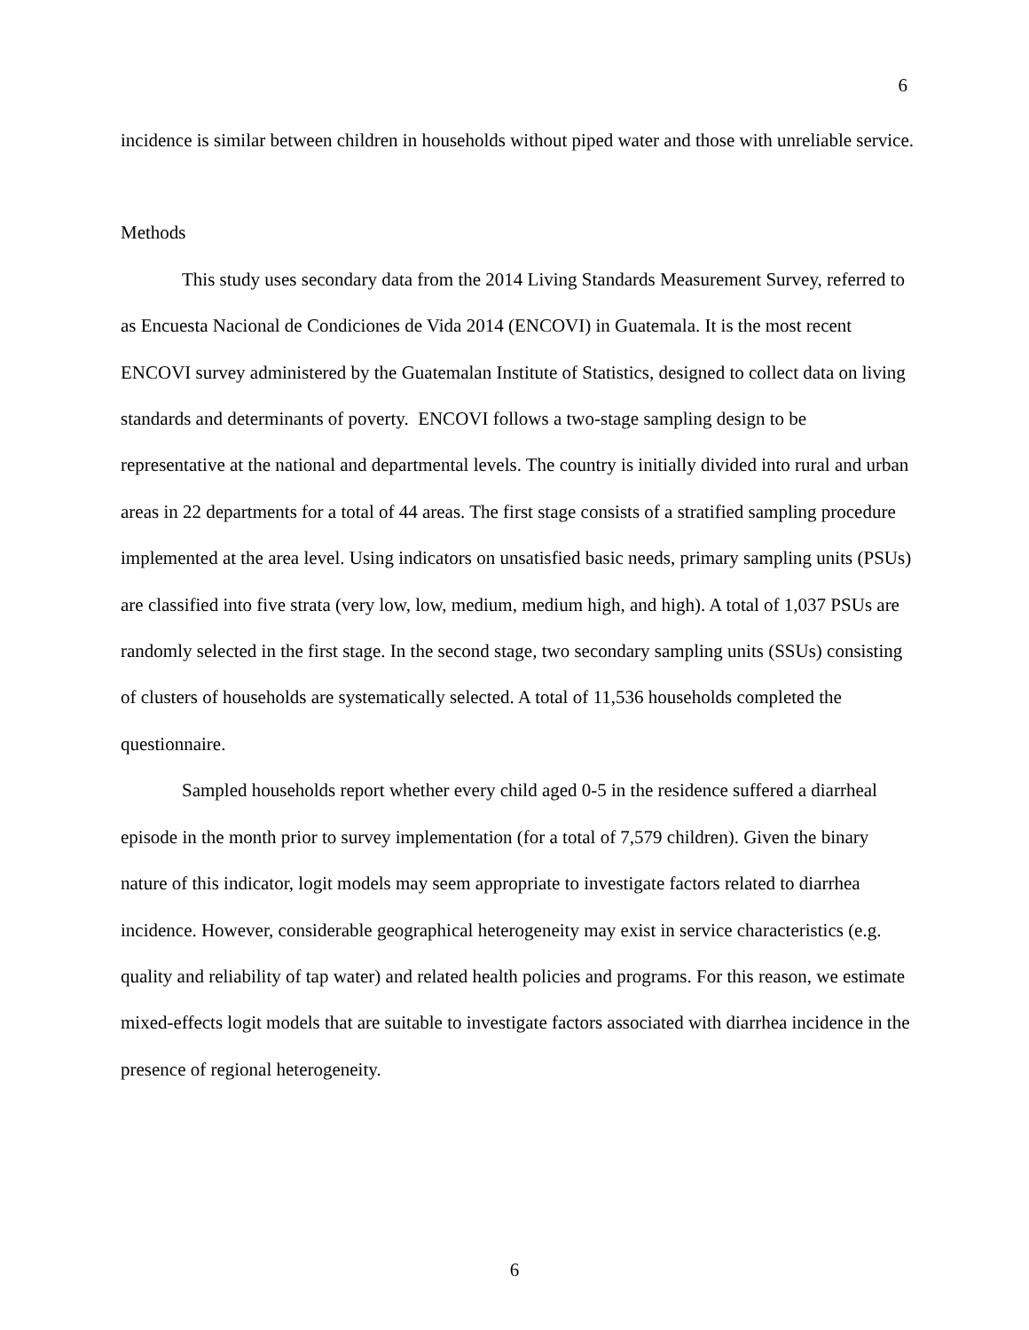6
incidence is similar between children in households without piped water and those with unreliable service.
Methods
This study uses secondary data from the 2014 Living Standards Measurement Survey, referred to as Encuesta Nacional de Condiciones de Vida 2014 (ENCOVI) in Guatemala. It is the most recent ENCOVI survey administered by the Guatemalan Institute of Statistics, designed to collect data on living standards and determinants of poverty. ENCOVI follows a two-stage sampling design to be representative at the national and departmental levels. The country is initially divided into rural and urban areas in 22 departments for a total of 44 areas. The first stage consists of a stratified sampling procedure implemented at the area level. Using indicators on unsatisfied basic needs, primary sampling units (PSUs) are classified into five strata (very low, low, medium, medium high, and high). A total of 1,037 PSUs are randomly selected in the first stage. In the second stage, two secondary sampling units (SSUs) consisting of clusters of households are systematically selected. A total of 11,536 households completed the questionnaire.
Sampled households report whether every child aged 0-5 in the residence suffered a diarrheal episode in the month prior to survey implementation (for a total of 7,579 children). Given the binary nature of this indicator, logit models may seem appropriate to investigate factors related to diarrhea incidence. However, considerable geographical heterogeneity may exist in service characteristics (e.g. quality and reliability of tap water) and related health policies and programs. For this reason, we estimate mixed-effects logit models that are suitable to investigate factors associated with diarrhea incidence in the presence of regional heterogeneity.
6